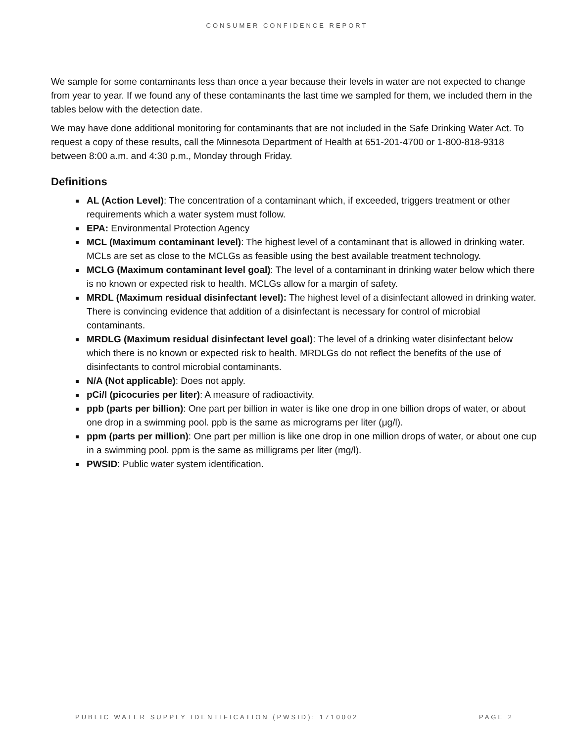CONSUMER CONFIDENCE REPORT
We sample for some contaminants less than once a year because their levels in water are not expected to change from year to year. If we found any of these contaminants the last time we sampled for them, we included them in the tables below with the detection date.
We may have done additional monitoring for contaminants that are not included in the Safe Drinking Water Act. To request a copy of these results, call the Minnesota Department of Health at 651-201-4700 or 1-800-818-9318 between 8:00 a.m. and 4:30 p.m., Monday through Friday.
Definitions
AL (Action Level): The concentration of a contaminant which, if exceeded, triggers treatment or other requirements which a water system must follow.
EPA: Environmental Protection Agency
MCL (Maximum contaminant level): The highest level of a contaminant that is allowed in drinking water. MCLs are set as close to the MCLGs as feasible using the best available treatment technology.
MCLG (Maximum contaminant level goal): The level of a contaminant in drinking water below which there is no known or expected risk to health. MCLGs allow for a margin of safety.
MRDL (Maximum residual disinfectant level): The highest level of a disinfectant allowed in drinking water. There is convincing evidence that addition of a disinfectant is necessary for control of microbial contaminants.
MRDLG (Maximum residual disinfectant level goal): The level of a drinking water disinfectant below which there is no known or expected risk to health. MRDLGs do not reflect the benefits of the use of disinfectants to control microbial contaminants.
N/A (Not applicable): Does not apply.
pCi/l (picocuries per liter): A measure of radioactivity.
ppb (parts per billion): One part per billion in water is like one drop in one billion drops of water, or about one drop in a swimming pool. ppb is the same as micrograms per liter (μg/l).
ppm (parts per million): One part per million is like one drop in one million drops of water, or about one cup in a swimming pool. ppm is the same as milligrams per liter (mg/l).
PWSID: Public water system identification.
PUBLIC WATER SUPPLY IDENTIFICATION (PWSID): 1710002 PAGE 2